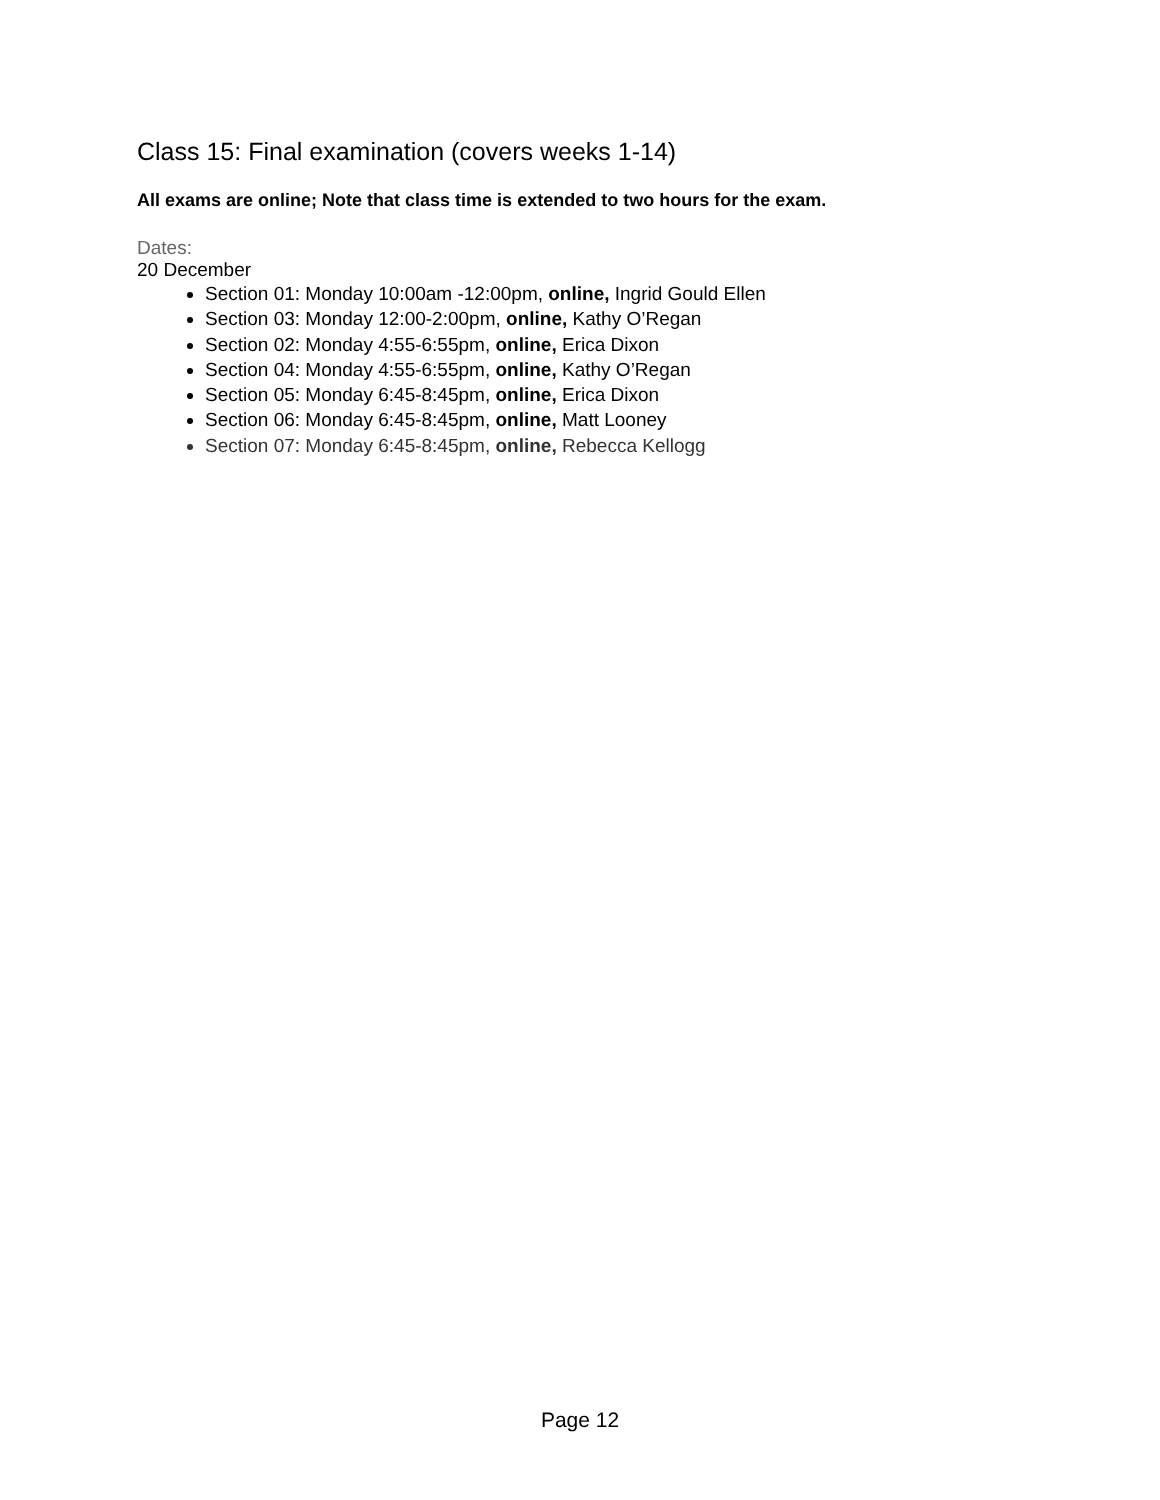Class 15: Final examination (covers weeks 1-14)
All exams are online; Note that class time is extended to two hours for the exam.
Dates:
20 December
Section 01: Monday 10:00am -12:00pm, online, Ingrid Gould Ellen
Section 03: Monday 12:00-2:00pm, online, Kathy O’Regan
Section 02: Monday 4:55-6:55pm, online, Erica Dixon
Section 04: Monday 4:55-6:55pm, online, Kathy O’Regan
Section 05: Monday 6:45-8:45pm, online, Erica Dixon
Section 06: Monday 6:45-8:45pm, online, Matt Looney
Section 07: Monday 6:45-8:45pm, online, Rebecca Kellogg
Page 12